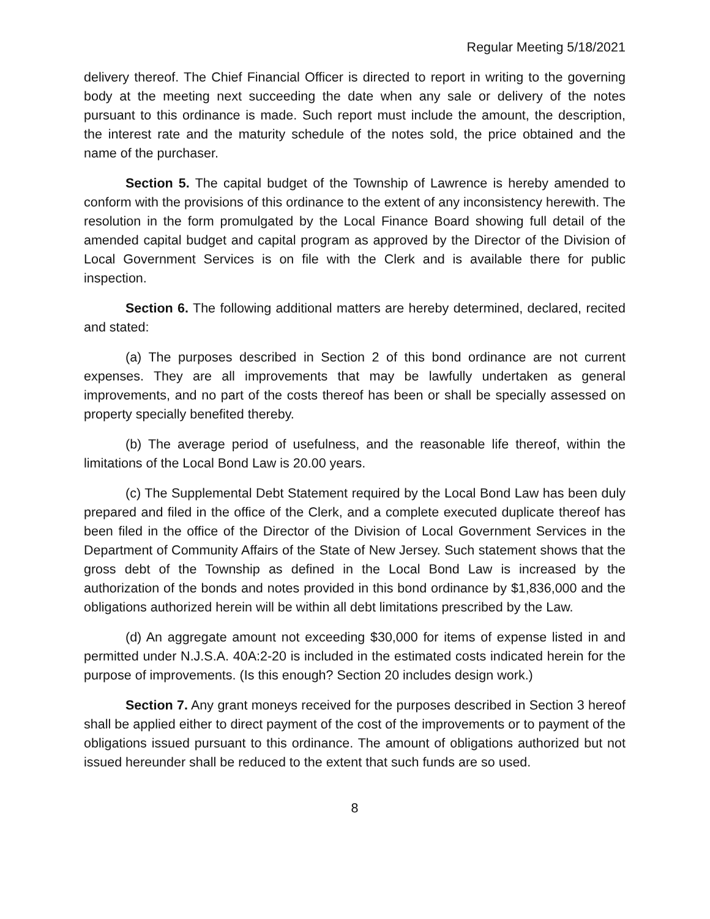Regular Meeting 5/18/2021
delivery thereof. The Chief Financial Officer is directed to report in writing to the governing body at the meeting next succeeding the date when any sale or delivery of the notes pursuant to this ordinance is made. Such report must include the amount, the description, the interest rate and the maturity schedule of the notes sold, the price obtained and the name of the purchaser.
Section 5. The capital budget of the Township of Lawrence is hereby amended to conform with the provisions of this ordinance to the extent of any inconsistency herewith. The resolution in the form promulgated by the Local Finance Board showing full detail of the amended capital budget and capital program as approved by the Director of the Division of Local Government Services is on file with the Clerk and is available there for public inspection.
Section 6. The following additional matters are hereby determined, declared, recited and stated:
(a) The purposes described in Section 2 of this bond ordinance are not current expenses. They are all improvements that may be lawfully undertaken as general improvements, and no part of the costs thereof has been or shall be specially assessed on property specially benefited thereby.
(b) The average period of usefulness, and the reasonable life thereof, within the limitations of the Local Bond Law is 20.00 years.
(c) The Supplemental Debt Statement required by the Local Bond Law has been duly prepared and filed in the office of the Clerk, and a complete executed duplicate thereof has been filed in the office of the Director of the Division of Local Government Services in the Department of Community Affairs of the State of New Jersey. Such statement shows that the gross debt of the Township as defined in the Local Bond Law is increased by the authorization of the bonds and notes provided in this bond ordinance by $1,836,000 and the obligations authorized herein will be within all debt limitations prescribed by the Law.
(d) An aggregate amount not exceeding $30,000 for items of expense listed in and permitted under N.J.S.A. 40A:2-20 is included in the estimated costs indicated herein for the purpose of improvements. (Is this enough? Section 20 includes design work.)
Section 7. Any grant moneys received for the purposes described in Section 3 hereof shall be applied either to direct payment of the cost of the improvements or to payment of the obligations issued pursuant to this ordinance. The amount of obligations authorized but not issued hereunder shall be reduced to the extent that such funds are so used.
8